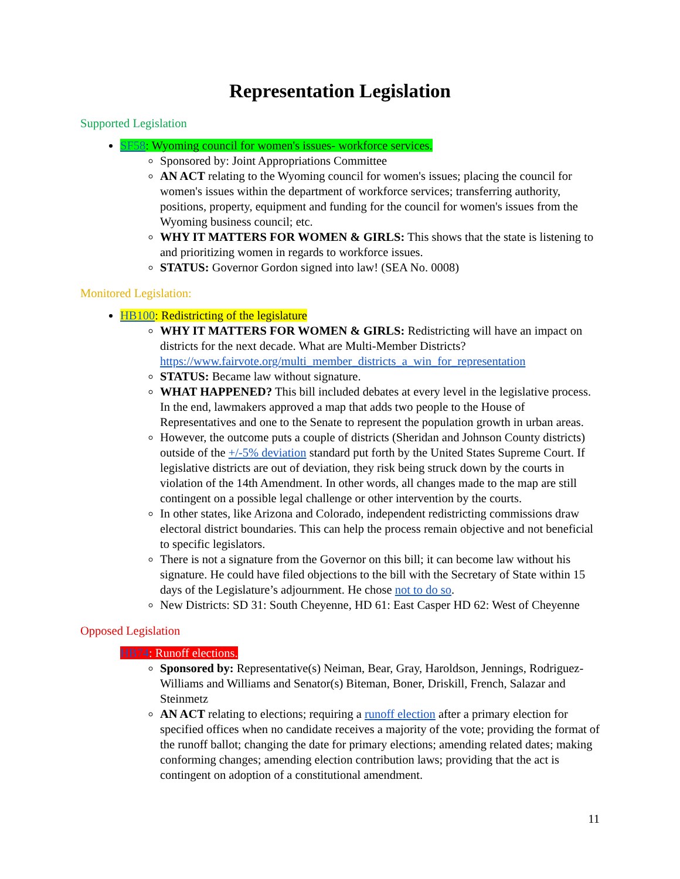Representation Legislation
Supported Legislation
SF58: Wyoming council for women's issues- workforce services.
Sponsored by: Joint Appropriations Committee
AN ACT relating to the Wyoming council for women's issues; placing the council for women's issues within the department of workforce services; transferring authority, positions, property, equipment and funding for the council for women's issues from the Wyoming business council; etc.
WHY IT MATTERS FOR WOMEN & GIRLS: This shows that the state is listening to and prioritizing women in regards to workforce issues.
STATUS: Governor Gordon signed into law! (SEA No. 0008)
Monitored Legislation:
HB100: Redistricting of the legislature
WHY IT MATTERS FOR WOMEN & GIRLS: Redistricting will have an impact on districts for the next decade. What are Multi-Member Districts? https://www.fairvote.org/multi_member_districts_a_win_for_representation
STATUS: Became law without signature.
WHAT HAPPENED? This bill included debates at every level in the legislative process. In the end, lawmakers approved a map that adds two people to the House of Representatives and one to the Senate to represent the population growth in urban areas.
However, the outcome puts a couple of districts (Sheridan and Johnson County districts) outside of the +/-5% deviation standard put forth by the United States Supreme Court. If legislative districts are out of deviation, they risk being struck down by the courts in violation of the 14th Amendment. In other words, all changes made to the map are still contingent on a possible legal challenge or other intervention by the courts.
In other states, like Arizona and Colorado, independent redistricting commissions draw electoral district boundaries. This can help the process remain objective and not beneficial to specific legislators.
There is not a signature from the Governor on this bill; it can become law without his signature. He could have filed objections to the bill with the Secretary of State within 15 days of the Legislature’s adjournment. He chose not to do so.
New Districts: SD 31: South Cheyenne, HD 61: East Casper HD 62: West of Cheyenne
Opposed Legislation
HB74: Runoff elections.
Sponsored by: Representative(s) Neiman, Bear, Gray, Haroldson, Jennings, Rodriguez-Williams and Williams and Senator(s) Biteman, Boner, Driskill, French, Salazar and Steinmetz
AN ACT relating to elections; requiring a runoff election after a primary election for specified offices when no candidate receives a majority of the vote; providing the format of the runoff ballot; changing the date for primary elections; amending related dates; making conforming changes; amending election contribution laws; providing that the act is contingent on adoption of a constitutional amendment.
11